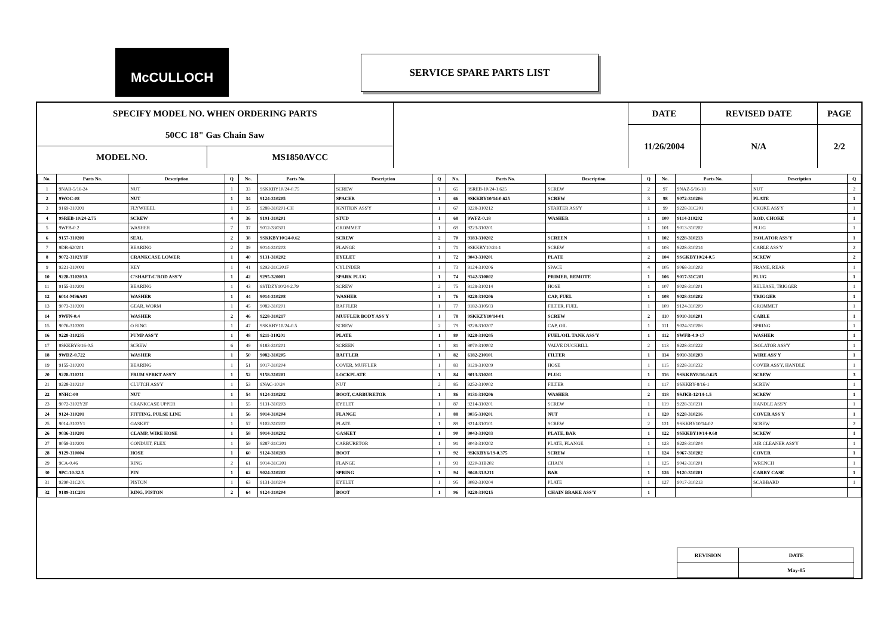McCULLOCH SERVICE SPARE PARTS LIST
| SPECIFY MODEL NO. WHEN ORDERING PARTS | | | DATE | REVISED DATE | PAGE |
| 50CC 18" Gas Chain Saw | | | 11/26/2004 | N/A | 2/2 |
| MODEL NO. | MS1850AVCC | | | | |
| No. | Parts No. | Description | Q | No. | Parts No. | Description | Q | No. | Parts No. | Description | Q | No. | Parts No. | Description | Q |
| --- | --- | --- | --- | --- | --- | --- | --- | --- | --- | --- | --- | --- | --- | --- | --- |
| 1 | 9NAB-5/16-24 | NUT | 1 | 33 | 9SKKBY10/24-0.75 | SCREW | 1 | 65 | 9SREB-10/24-1.625 | SCREW | 2 | 97 | 9NAZ-5/16-18 | NUT | 2 |
| 2 | 9WOC-08 | NUT | 1 | 34 | 9124-310205 | SPACER | 1 | 66 | 9SKKBY10/14-0.625 | SCREW | 3 | 98 | 9072-310206 | PLATE | 1 |
| 3 | 9169-310201 | FLYWHEEL | 1 | 35 | 9288-310201-CH | IGNITION ASS'Y | 1 | 67 | 9228-310212 | STARTER ASS'Y | 1 | 99 | 9228-31C201 | CKOKE ASS'Y | 1 |
| 4 | 9SREB-10/24-2.75 | SCREW | 4 | 36 | 9191-310201 | STUD | 1 | 68 | 9WFZ-0.18 | WASHER | 1 | 100 | 9114-310202 | ROD, CHOKE | 1 |
| 5 | 9WFB-0.2 | WASHER | 7 | 37 | 9012-330301 | GROMMET | 1 | 69 | 9223-310201 | | 1 | 101 | 9013-310202 | PLUG | 1 |
| 6 | 9157-310201 | SEAL | 2 | 38 | 9SKKBY10/24-0.62 | SCREW | 2 | 70 | 9183-310202 | SCREEN | 1 | 102 | 9228-310213 | ISOLATOR ASS'Y | 1 |
| 7 | 9DB-620201 | BEARING | 2 | 39 | 9014-310203 | FLANGE | 1 | 71 | 9SKKBY10/24-1 | SCREW | 4 | 103 | 9228-310214 | CABLE ASS'Y | 2 |
| 8 | 9072-3102Y1F | CRANKCASE LOWER | 1 | 40 | 9131-310202 | EYELET | 1 | 72 | 9043-310201 | PLATE | 2 | 104 | 9SGKBY10/24-0.5 | SCREW | 2 |
| 9 | 9221-310001 | KEY | 1 | 41 | 9292-31C201F | CYLINDER | 1 | 73 | 9124-310206 | SPACE | 4 | 105 | 9068-310203 | FRAME, REAR | 1 |
| 10 | 9228-310203A | C'SHAFT/C'ROD ASS'Y | 1 | 42 | 9295-320001 | SPARK PLUG | 1 | 74 | 9142-310002 | PRIMER, REMOTE | 1 | 106 | 9017-31C201 | PLUG | 1 |
| 11 | 9155-310201 | BEARING | 1 | 43 | 9STDZY10/24-2.79 | SCREW | 2 | 75 | 9129-310214 | HOSE | 1 | 107 | 9028-310201 | RELEASE, TRIGGER | 1 |
| 12 | 6014-M96A01 | WASHER | 1 | 44 | 9014-310208 | WASHER | 1 | 76 | 9228-310206 | CAP, FUEL | 1 | 108 | 9028-310202 | TRIGGER | 1 |
| 13 | 9073-310201 | GEAR, WORM | 1 | 45 | 9082-310201 | BAFFLER | 1 | 77 | 9182-310503 | FILTER, FUEL | 1 | 109 | 9124-310209 | GROMMET | 1 |
| 14 | 9WFN-0.4 | WASHER | 2 | 46 | 9228-310217 | MUFFLER BODY ASS'Y | 1 | 78 | 9SKKZY10/14-01 | SCREW | 2 | 110 | 9010-310201 | CABLE | 1 |
| 15 | 9076-310201 | O RING | 1 | 47 | 9SKKBY10/24-0.5 | SCREW | 2 | 79 | 9228-310207 | CAP, OIL | 1 | 111 | 9024-310206 | SPRING | 1 |
| 16 | 9228-310235 | PUMP ASS'Y | 1 | 48 | 9211-310201 | PLATE | 1 | 80 | 9228-310205 | FUEL/OIL TANK ASS'Y | 1 | 112 | 9WFB-4.9-17 | WASHER | 1 |
| 17 | 9SKKBY8/16-0.5 | SCREW | 6 | 49 | 9183-310201 | SCREEN | 1 | 81 | 9070-310002 | VALVE DUCKBILL | 2 | 113 | 9228-310222 | ISOLATOR ASS'Y | 1 |
| 18 | 9WDZ-0.722 | WASHER | 1 | 50 | 9082-310205 | BAFFLER | 1 | 82 | 6182-210101 | FILTER | 1 | 114 | 9010-310203 | WIRE ASS'Y | 1 |
| 19 | 9155-310203 | BEARING | 1 | 51 | 9017-310204 | COVER, MUFFLER | 1 | 83 | 9129-310209 | HOSE | 1 | 115 | 9228-310232 | COVER ASS'Y, HANDLE | 1 |
| 20 | 9228-310211 | FRUM SPRKT ASS'Y | 1 | 52 | 9158-310201 | LOCKPLATE | 1 | 84 | 9013-310201 | PLUG | 1 | 116 | 9SKKBY8/16-0.625 | SCREW | 3 |
| 21 | 9228-310210 | CLUTCH ASS'Y | 1 | 53 | 9NAC-10/24 | NUT | 2 | 85 | 9252-310002 | FILTER | 1 | 117 | 9SKKBY-8/16-1 | SCREW | 1 |
| 22 | 9NHC-09 | NUT | 1 | 54 | 9124-310202 | BOOT, CARBURETOR | 1 | 86 | 9131-310206 | WASHER | 2 | 118 | 9SJKB-12/14-1.5 | SCREW | 1 |
| 23 | 9072-3102Y2F | CRANKCASE UPPER | 1 | 55 | 9131-310203 | EYELET | 1 | 87 | 9214-310201 | SCREW | 1 | 119 | 9228-310231 | HANDLE ASS'Y | 1 |
| 24 | 9124-310201 | FITTING, PULSE LINE | 1 | 56 | 9014-310204 | FLANGE | 1 | 88 | 9035-310201 | NUT | 1 | 120 | 9228-310216 | COVER ASS'Y | 1 |
| 25 | 9014-3102Y1 | GASKET | 1 | 57 | 9102-310202 | PLATE | 1 | 89 | 9214-310101 | SCREW | 2 | 121 | 9SKKBY10/14-02 | SCREW | 2 |
| 26 | 9036-310201 | CLAMP, WIRE HOSE | 1 | 58 | 9014-310202 | GASKET | 1 | 90 | 9043-310203 | PLATE, BAR | 1 | 122 | 9SKKBY10/14-0.68 | SCREW | 1 |
| 27 | 9059-310201 | CONDUIT, FLEX | 1 | 59 | 9287-31C201 | CARBURETOR | 1 | 91 | 9043-310202 | PLATE, FLANGE | 1 | 123 | 9228-310204 | AIR CLEANER ASS'Y | 1 |
| 28 | 9129-310004 | HOSE | 1 | 60 | 9124-310203 | BOOT | 1 | 92 | 9SKKBY6/19-0.375 | SCREW | 1 | 124 | 9067-310202 | COVER | 1 |
| 29 | 9CA-0.46 | RING | 2 | 61 | 9014-31C201 | FLANGE | 1 | 93 | 9220-31B202 | CHAIN | 1 | 125 | 9042-310201 | WRENCH | 1 |
| 30 | 9PC-10-32.5 | PIN | 1 | 62 | 9024-310202 | SPRING | 1 | 94 | 9040-31A211 | BAR | 1 | 126 | 9120-310201 | CARRY CASE | 1 |
| 31 | 9290-31C201 | PISTON | 1 | 63 | 9131-310204 | EYELET | 1 | 95 | 9082-310204 | PLATE | 1 | 127 | 9017-310213 | SCABBARD | 1 |
| 32 | 9189-31C201 | RING, PISTON | 2 | 64 | 9124-310204 | BOOT | 1 | 96 | 9228-310215 | CHAIN BRAKE ASS'Y | 1 | | | | |
| REVISION | DATE |
| | May-05 |